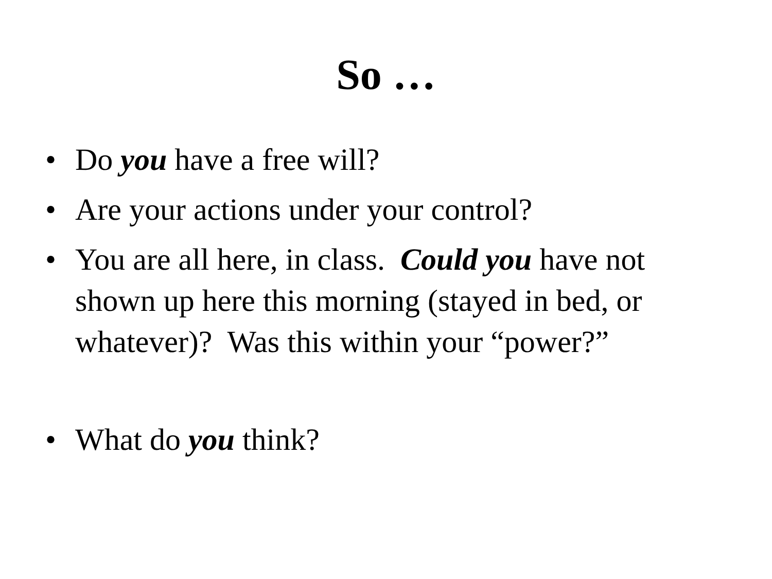So …
• Do you have a free will?
• Are your actions under your control?
• You are all here, in class. Could you have not shown up here this morning (stayed in bed, or whatever)? Was this within your “power?”
• What do you think?